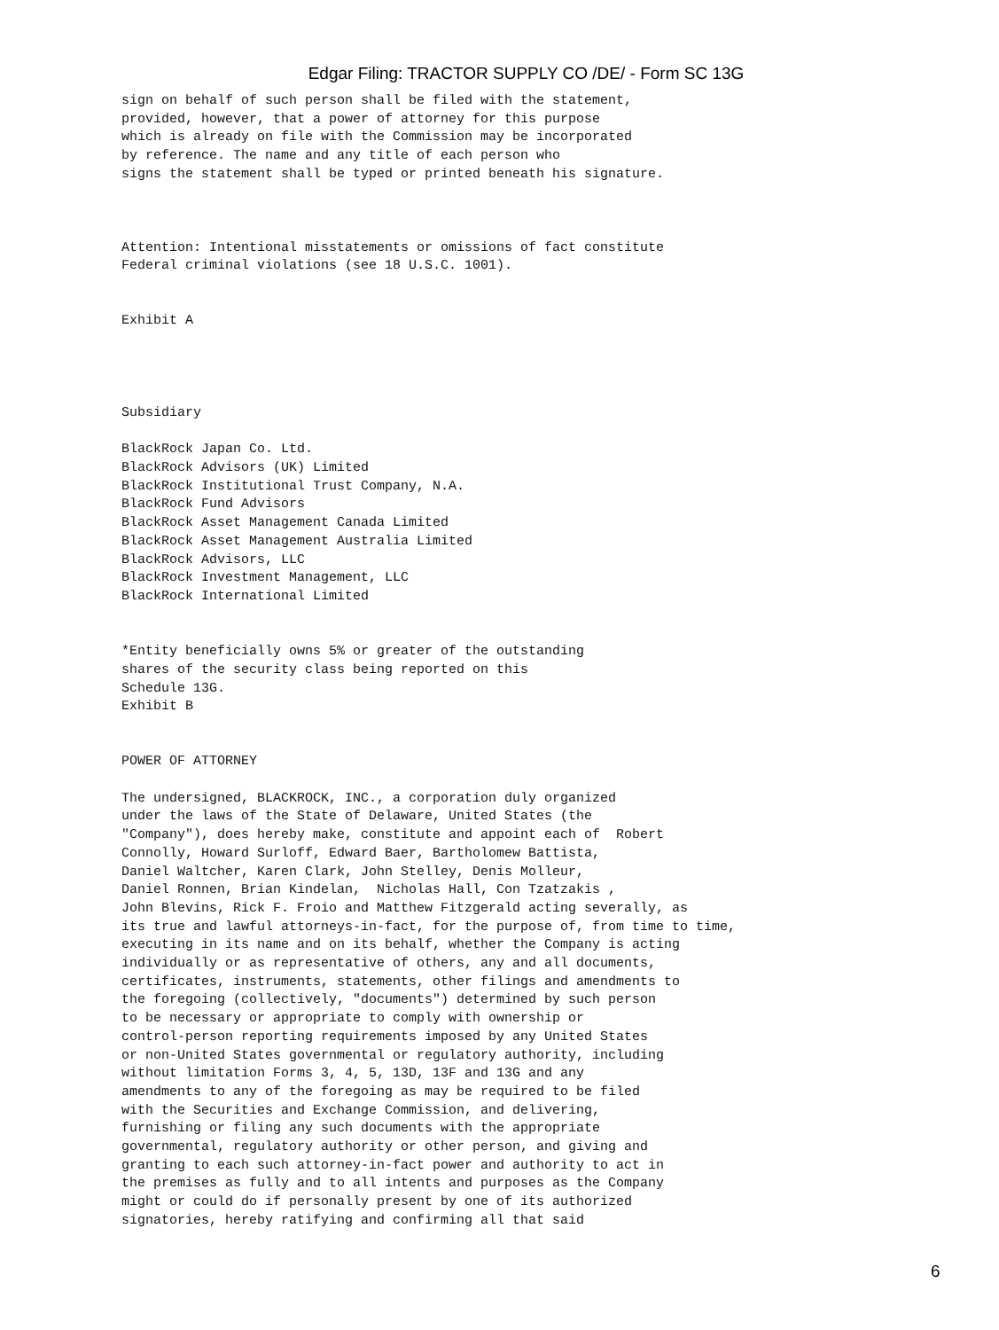Edgar Filing: TRACTOR SUPPLY CO /DE/ - Form SC 13G
sign on behalf of such person shall be filed with the statement,
provided, however, that a power of attorney for this purpose
which is already on file with the Commission may be incorporated
by reference. The name and any title of each person who
signs the statement shall be typed or printed beneath his signature.



Attention: Intentional misstatements or omissions of fact constitute
Federal criminal violations (see 18 U.S.C. 1001).


Exhibit A




Subsidiary

BlackRock Japan Co. Ltd.
BlackRock Advisors (UK) Limited
BlackRock Institutional Trust Company, N.A.
BlackRock Fund Advisors
BlackRock Asset Management Canada Limited
BlackRock Asset Management Australia Limited
BlackRock Advisors, LLC
BlackRock Investment Management, LLC
BlackRock International Limited


*Entity beneficially owns 5% or greater of the outstanding
shares of the security class being reported on this
Schedule 13G.
Exhibit B


POWER OF ATTORNEY

The undersigned, BLACKROCK, INC., a corporation duly organized
under the laws of the State of Delaware, United States (the
"Company"), does hereby make, constitute and appoint each of  Robert
Connolly, Howard Surloff, Edward Baer, Bartholomew Battista,
Daniel Waltcher, Karen Clark, John Stelley, Denis Molleur,
Daniel Ronnen, Brian Kindelan,  Nicholas Hall, Con Tzatzakis ,
John Blevins, Rick F. Froio and Matthew Fitzgerald acting severally, as
its true and lawful attorneys-in-fact, for the purpose of, from time to time,
executing in its name and on its behalf, whether the Company is acting
individually or as representative of others, any and all documents,
certificates, instruments, statements, other filings and amendments to
the foregoing (collectively, "documents") determined by such person
to be necessary or appropriate to comply with ownership or
control-person reporting requirements imposed by any United States
or non-United States governmental or regulatory authority, including
without limitation Forms 3, 4, 5, 13D, 13F and 13G and any
amendments to any of the foregoing as may be required to be filed
with the Securities and Exchange Commission, and delivering,
furnishing or filing any such documents with the appropriate
governmental, regulatory authority or other person, and giving and
granting to each such attorney-in-fact power and authority to act in
the premises as fully and to all intents and purposes as the Company
might or could do if personally present by one of its authorized
signatories, hereby ratifying and confirming all that said
6